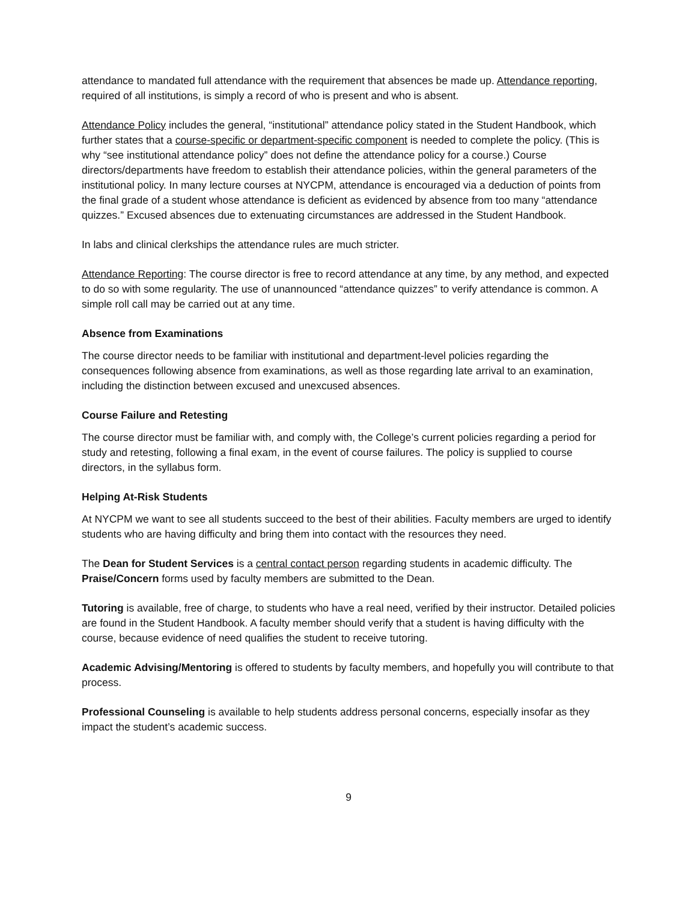attendance to mandated full attendance with the requirement that absences be made up. Attendance reporting, required of all institutions, is simply a record of who is present and who is absent.
Attendance Policy includes the general, “institutional” attendance policy stated in the Student Handbook, which further states that a course-specific or department-specific component is needed to complete the policy. (This is why “see institutional attendance policy” does not define the attendance policy for a course.) Course directors/departments have freedom to establish their attendance policies, within the general parameters of the institutional policy. In many lecture courses at NYCPM, attendance is encouraged via a deduction of points from the final grade of a student whose attendance is deficient as evidenced by absence from too many “attendance quizzes.” Excused absences due to extenuating circumstances are addressed in the Student Handbook.
In labs and clinical clerkships the attendance rules are much stricter.
Attendance Reporting: The course director is free to record attendance at any time, by any method, and expected to do so with some regularity. The use of unannounced “attendance quizzes” to verify attendance is common. A simple roll call may be carried out at any time.
Absence from Examinations
The course director needs to be familiar with institutional and department-level policies regarding the consequences following absence from examinations, as well as those regarding late arrival to an examination, including the distinction between excused and unexcused absences.
Course Failure and Retesting
The course director must be familiar with, and comply with, the College’s current policies regarding a period for study and retesting, following a final exam, in the event of course failures. The policy is supplied to course directors, in the syllabus form.
Helping At-Risk Students
At NYCPM we want to see all students succeed to the best of their abilities. Faculty members are urged to identify students who are having difficulty and bring them into contact with the resources they need.
The Dean for Student Services is a central contact person regarding students in academic difficulty. The Praise/Concern forms used by faculty members are submitted to the Dean.
Tutoring is available, free of charge, to students who have a real need, verified by their instructor. Detailed policies are found in the Student Handbook. A faculty member should verify that a student is having difficulty with the course, because evidence of need qualifies the student to receive tutoring.
Academic Advising/Mentoring is offered to students by faculty members, and hopefully you will contribute to that process.
Professional Counseling is available to help students address personal concerns, especially insofar as they impact the student’s academic success.
9